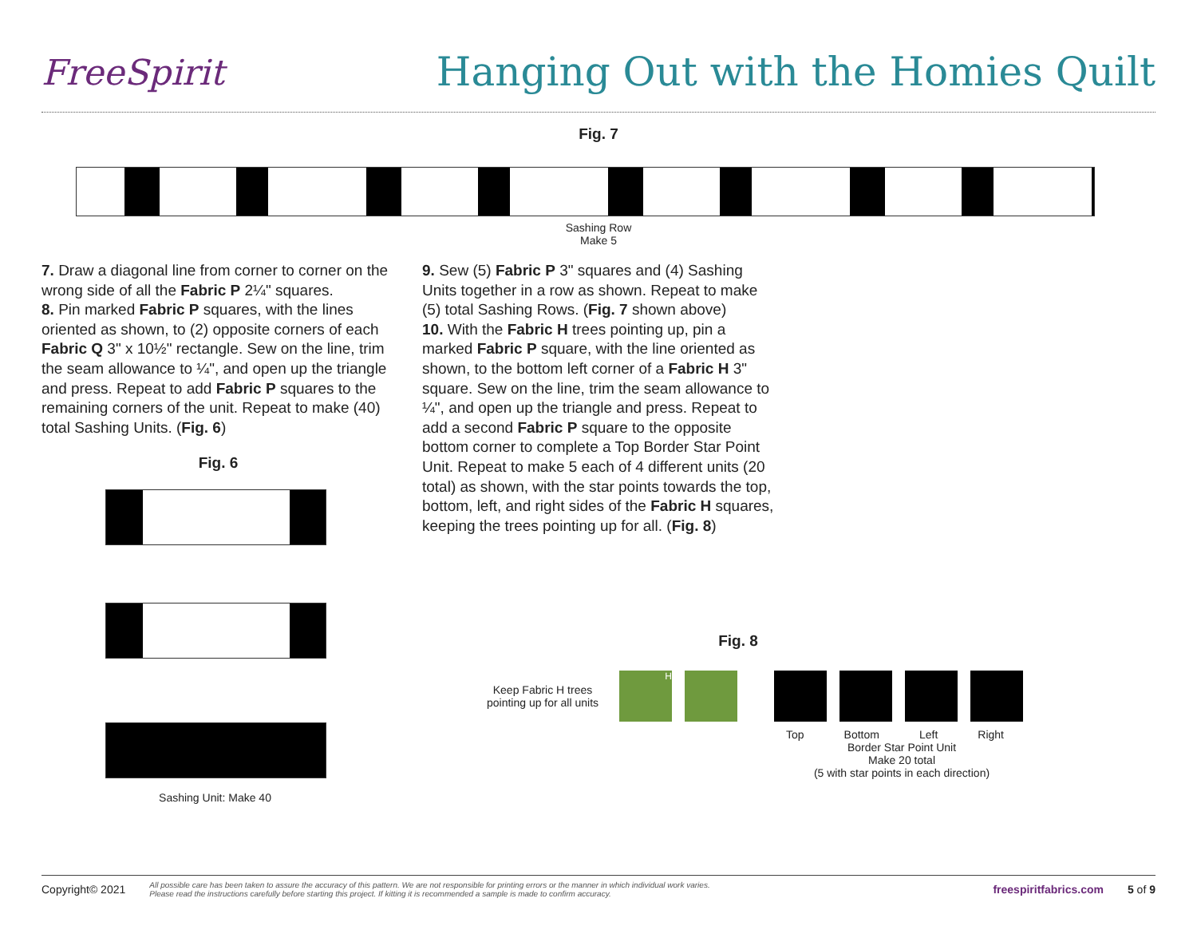FreeSpirit
Hanging Out with the Homies Quilt
Fig. 7
Sashing Row
Make 5
7. Draw a diagonal line from corner to corner on the wrong side of all the Fabric P 2¼" squares.
8. Pin marked Fabric P squares, with the lines oriented as shown, to (2) opposite corners of each Fabric Q 3" x 10½" rectangle. Sew on the line, trim the seam allowance to ¼", and open up the triangle and press. Repeat to add Fabric P squares to the remaining corners of the unit. Repeat to make (40) total Sashing Units. (Fig. 6)
Fig. 6
Sashing Unit: Make 40
9. Sew (5) Fabric P 3" squares and (4) Sashing Units together in a row as shown. Repeat to make (5) total Sashing Rows. (Fig. 7 shown above)
10. With the Fabric H trees pointing up, pin a marked Fabric P square, with the line oriented as shown, to the bottom left corner of a Fabric H 3" square. Sew on the line, trim the seam allowance to ¼", and open up the triangle and press. Repeat to add a second Fabric P square to the opposite bottom corner to complete a Top Border Star Point Unit. Repeat to make 5 each of 4 different units (20 total) as shown, with the star points towards the top, bottom, left, and right sides of the Fabric H squares, keeping the trees pointing up for all. (Fig. 8)
Fig. 8
Keep Fabric H trees pointing up for all units
H
Top Bottom Left Right
Border Star Point Unit
Make 20 total
(5 with star points in each direction)
Copyright© 2021 All possible care has been taken to assure the accuracy of this pattern. We are not responsible for printing errors or the manner in which individual work varies.
Please read the instructions carefully before starting this project. If kitting it is recommended a sample is made to confirm accuracy. freespiritfabrics.com 5 of 9